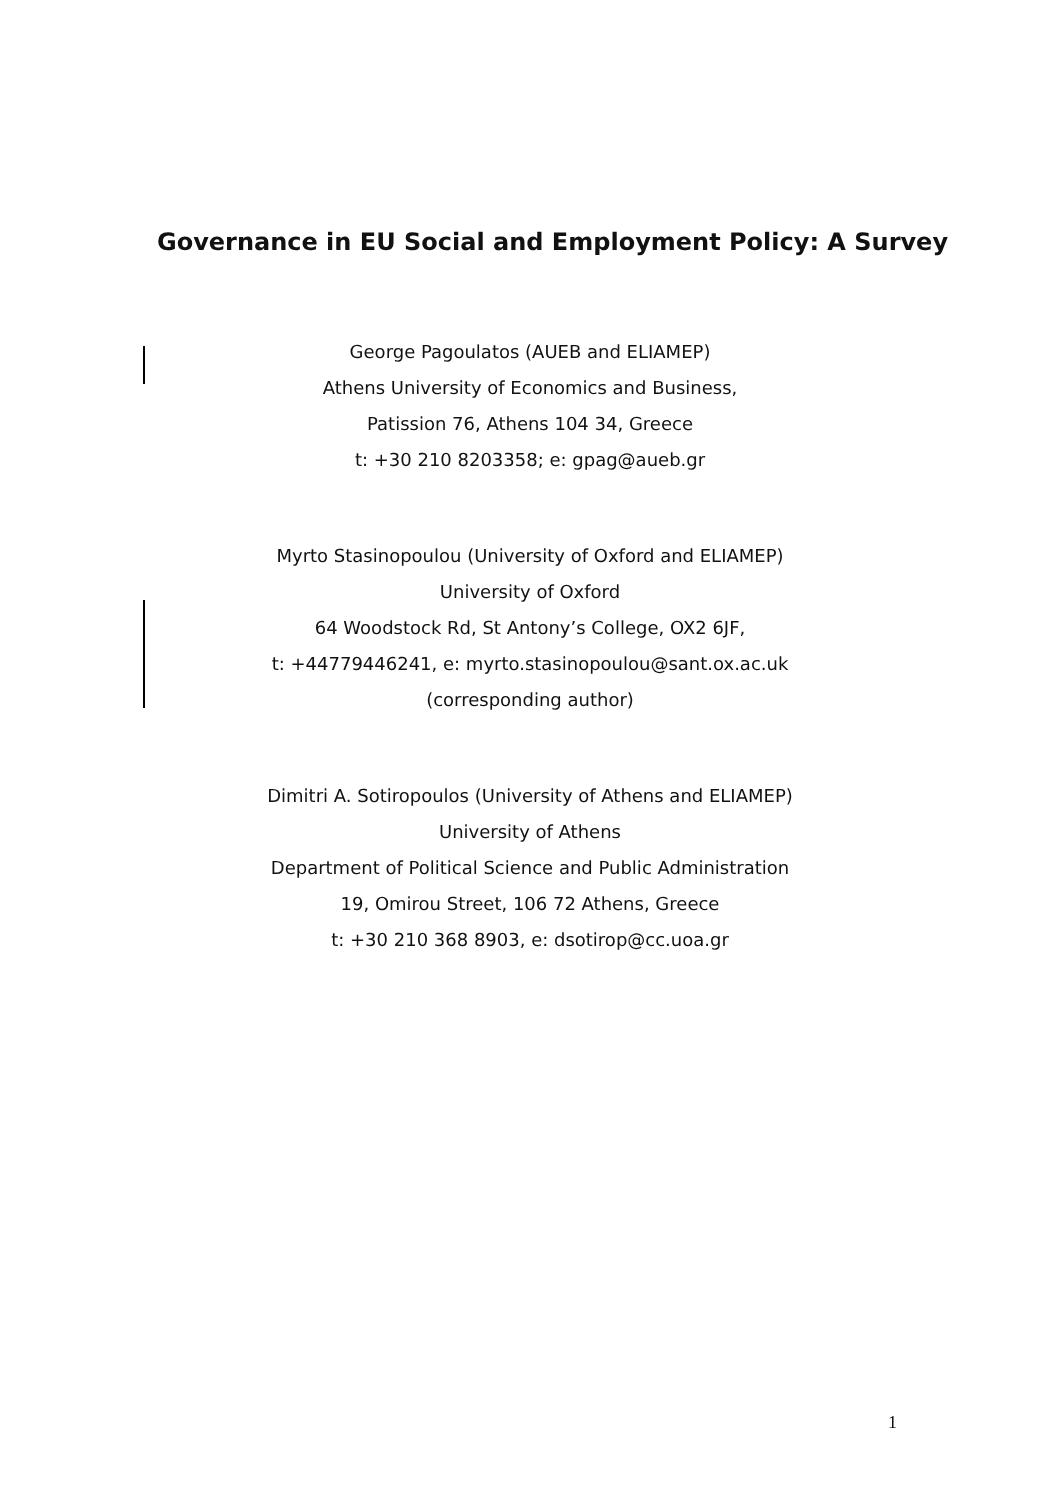Governance in EU Social and Employment Policy: A Survey
George Pagoulatos (AUEB and ELIAMEP)
Athens University of Economics and Business,
Patission 76, Athens 104 34, Greece
t: +30 210 8203358; e: gpag@aueb.gr
Myrto Stasinopoulou (University of Oxford and ELIAMEP)
University of Oxford
64 Woodstock Rd, St Antony’s College, OX2 6JF,
t: +44779446241, e: myrto.stasinopoulou@sant.ox.ac.uk
(corresponding author)
Dimitri A. Sotiropoulos (University of Athens and ELIAMEP)
University of Athens
Department of Political Science and Public Administration
19, Omirou Street, 106 72 Athens, Greece
t: +30 210 368 8903, e: dsotirop@cc.uoa.gr
1